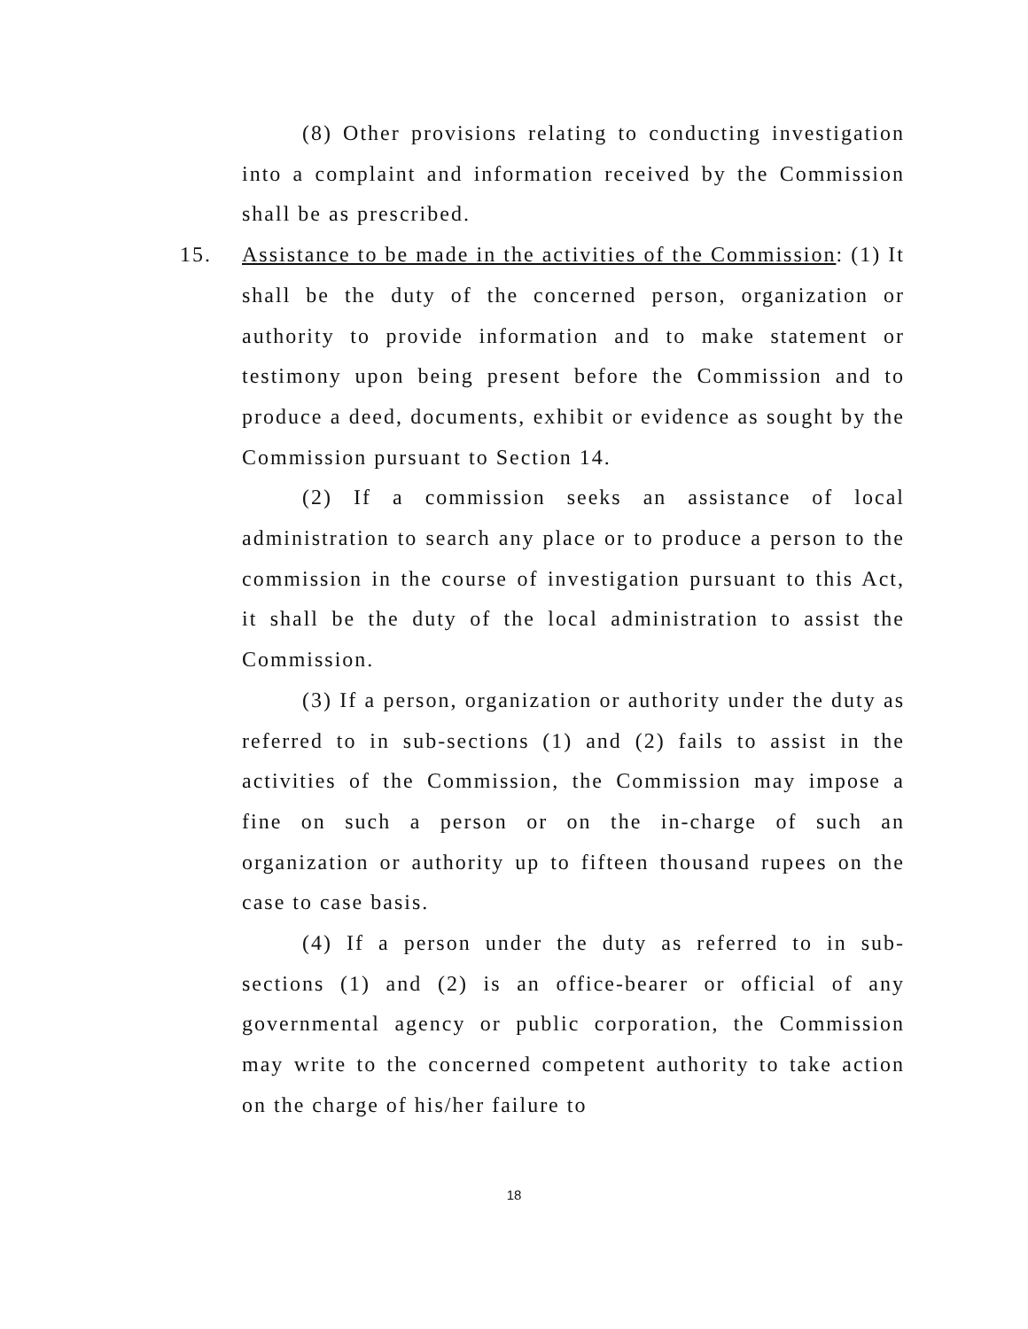(8) Other provisions relating to conducting investigation into a complaint and information received by the Commission shall be as prescribed.
15.
Assistance to be made in the activities of the Commission: (1) It shall be the duty of the concerned person, organization or authority to provide information and to make statement or testimony upon being present before the Commission and to produce a deed, documents, exhibit or evidence as sought by the Commission pursuant to Section 14.
(2) If a commission seeks an assistance of local administration to search any place or to produce a person to the commission in the course of investigation pursuant to this Act, it shall be the duty of the local administration to assist the Commission.
(3) If a person, organization or authority under the duty as referred to in sub-sections (1) and (2) fails to assist in the activities of the Commission, the Commission may impose a fine on such a person or on the in-charge of such an organization or authority up to fifteen thousand rupees on the case to case basis.
(4) If a person under the duty as referred to in sub-sections (1) and (2) is an office-bearer or official of any governmental agency or public corporation, the Commission may write to the concerned competent authority to take action on the charge of his/her failure to
18